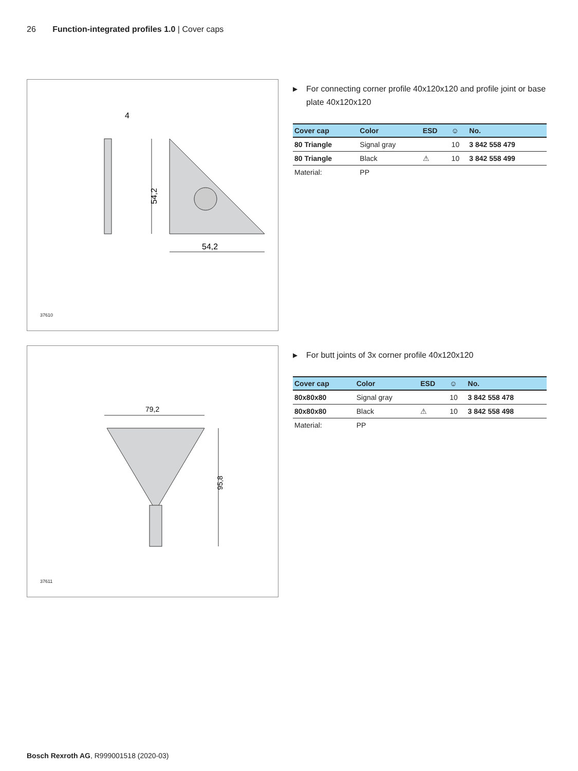26 Function-integrated profiles 1.0 | Cover caps
54,2
54,2
4
37610
▶ For connecting corner profile 40x120x120 and profile joint or base plate 40x120x120
| Cover cap | Color | ESD | ☺ | No. |
| --- | --- | --- | --- | --- |
| 80 Triangle | Signal gray | | 10 | 3 842 558 479 |
| 80 Triangle | Black | ⚠ | 10 | 3 842 558 499 |
| Material: | PP | | | |
79,2
95,8
37611
▶ For butt joints of 3x corner profile 40x120x120
| Cover cap | Color | ESD | ☺ | No. |
| --- | --- | --- | --- | --- |
| 80x80x80 | Signal gray | | 10 | 3 842 558 478 |
| 80x80x80 | Black | ⚠ | 10 | 3 842 558 498 |
| Material: | PP | | | |
Bosch Rexroth AG, R999001518 (2020-03)